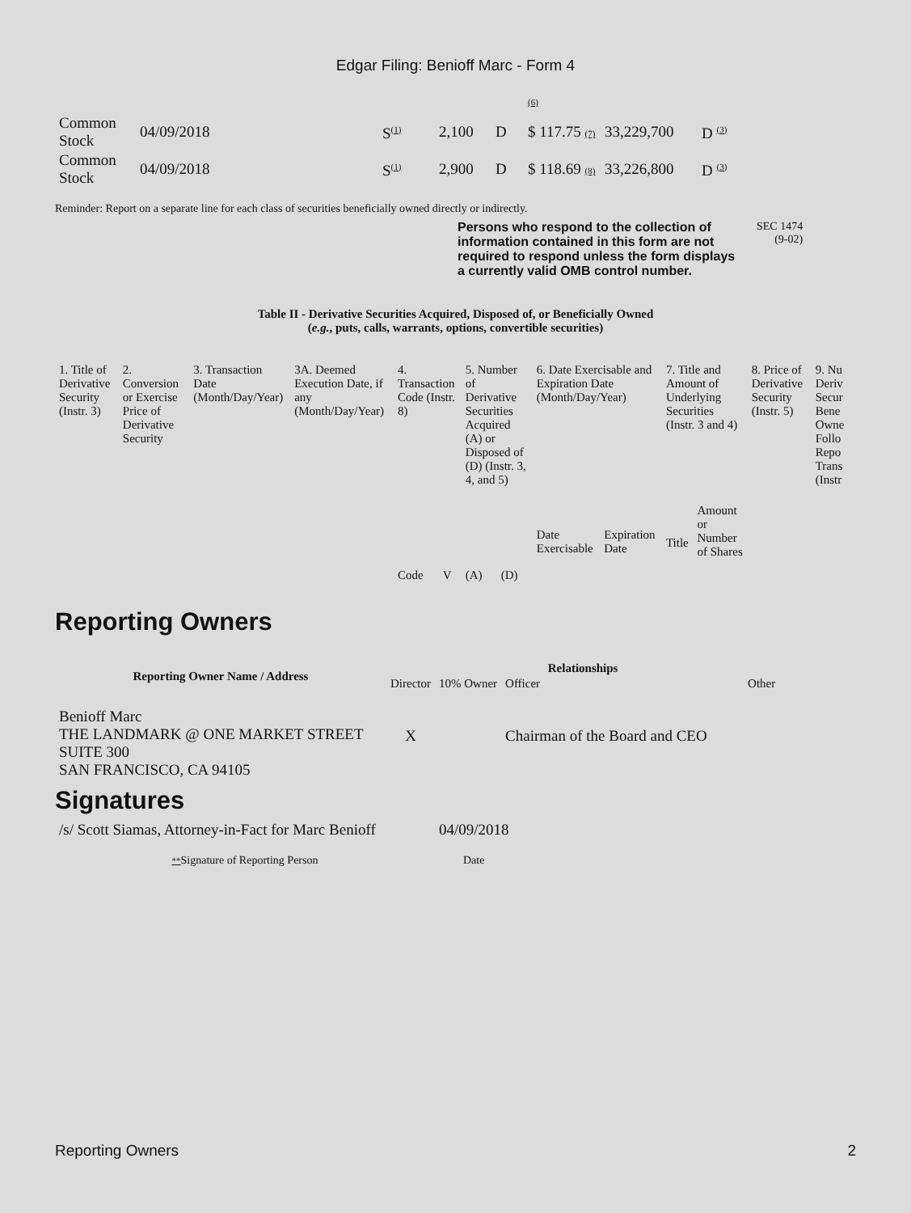Edgar Filing: Benioff Marc - Form 4
(6)
| Common Stock | 04/09/2018 | S<sup>(1)</sup> | 2,100 | D | $ 117.75 (7) | 33,229,700 | D <sup>(3)</sup> |
| Common Stock | 04/09/2018 | S<sup>(1)</sup> | 2,900 | D | $ 118.69 (8) | 33,226,800 | D <sup>(3)</sup> |
Reminder: Report on a separate line for each class of securities beneficially owned directly or indirectly.
Persons who respond to the collection of information contained in this form are not required to respond unless the form displays a currently valid OMB control number.
SEC 1474
(9-02)
Table II - Derivative Securities Acquired, Disposed of, or Beneficially Owned
(e.g., puts, calls, warrants, options, convertible securities)
| 1. Title of Derivative Security (Instr. 3) | 2. Conversion or Exercise Price of Derivative Security | 3. Transaction Date (Month/Day/Year) | 3A. Deemed Execution Date, if any (Month/Day/Year) | 4. Transaction Code (Instr. 8) | | 5. Number of Derivative Securities Acquired (A) or Disposed of (D) (Instr. 3, 4, and 5) | | 6. Date Exercisable and Expiration Date (Month/Day/Year) | | 7. Title and Amount of Underlying Securities (Instr. 3 and 4) | | 8. Price of Derivative Security (Instr. 5) | 9. Nu Deriv Secur Bene Owne Follo Repo Trans (Instr |
| | | | | Code | V | (A) | (D) | Date Exercisable | Expiration Date | Title | Amount or Number of Shares | | |
Reporting Owners
| Reporting Owner Name / Address | Relationships | | | |
| --- | --- | --- | --- | --- |
| | Director | 10% Owner | Officer | Other |
| Benioff Marc THE LANDMARK @ ONE MARKET STREET SUITE 300 SAN FRANCISCO, CA 94105 | X | | Chairman of the Board and CEO | |
Signatures
| /s/ Scott Siamas, Attorney-in-Fact for Marc Benioff | 04/09/2018 |
| ** Signature of Reporting Person | Date |
Reporting Owners 2